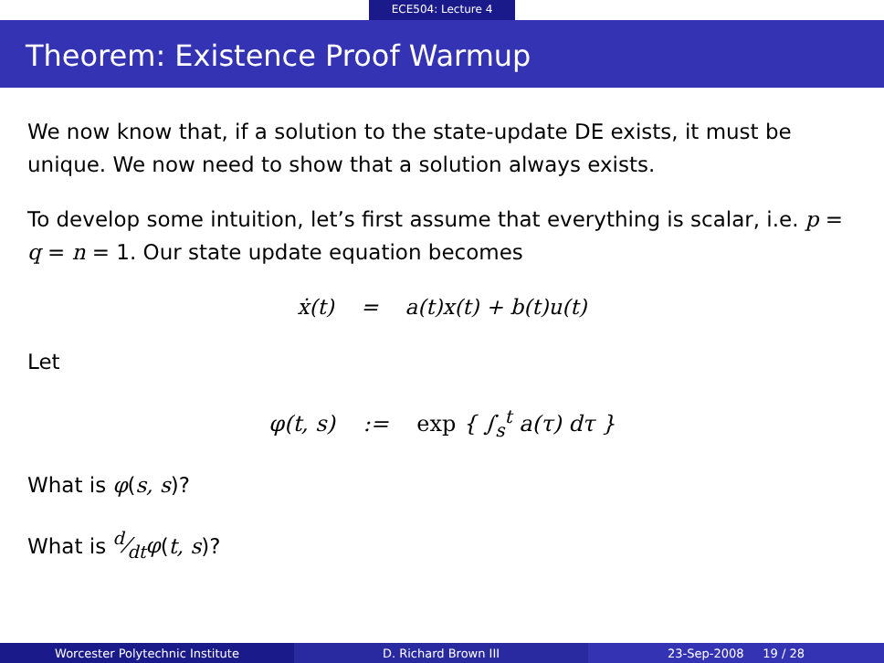ECE504: Lecture 4
Theorem: Existence Proof Warmup
We now know that, if a solution to the state-update DE exists, it must be unique. We now need to show that a solution always exists.
To develop some intuition, let’s first assume that everything is scalar, i.e. p = q = n = 1. Our state update equation becomes
ẋ(t) = a(t)x(t) + b(t)u(t)
Let
φ(t, s) := exp { ∫<sub>s</sub><sup>t</sup> a(τ) dτ }
What is φ(s, s)?
What is d⁄dtφ(t, s)?
Worcester Polytechnic Institute D. Richard Brown III 23-Sep-2008 19 / 28